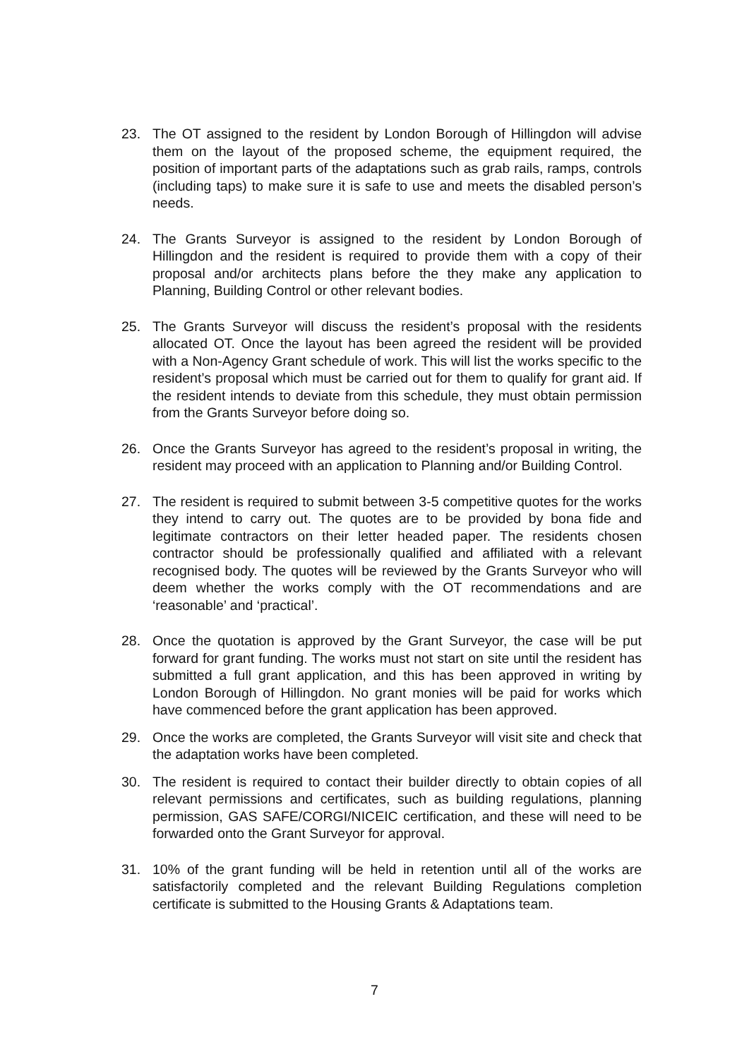23. The OT assigned to the resident by London Borough of Hillingdon will advise them on the layout of the proposed scheme, the equipment required, the position of important parts of the adaptations such as grab rails, ramps, controls (including taps) to make sure it is safe to use and meets the disabled person’s needs.
24. The Grants Surveyor is assigned to the resident by London Borough of Hillingdon and the resident is required to provide them with a copy of their proposal and/or architects plans before the they make any application to Planning, Building Control or other relevant bodies.
25. The Grants Surveyor will discuss the resident’s proposal with the residents allocated OT. Once the layout has been agreed the resident will be provided with a Non-Agency Grant schedule of work. This will list the works specific to the resident’s proposal which must be carried out for them to qualify for grant aid. If the resident intends to deviate from this schedule, they must obtain permission from the Grants Surveyor before doing so.
26. Once the Grants Surveyor has agreed to the resident’s proposal in writing, the resident may proceed with an application to Planning and/or Building Control.
27. The resident is required to submit between 3-5 competitive quotes for the works they intend to carry out. The quotes are to be provided by bona fide and legitimate contractors on their letter headed paper. The residents chosen contractor should be professionally qualified and affiliated with a relevant recognised body. The quotes will be reviewed by the Grants Surveyor who will deem whether the works comply with the OT recommendations and are ‘reasonable’ and ‘practical’.
28. Once the quotation is approved by the Grant Surveyor, the case will be put forward for grant funding. The works must not start on site until the resident has submitted a full grant application, and this has been approved in writing by London Borough of Hillingdon. No grant monies will be paid for works which have commenced before the grant application has been approved.
29. Once the works are completed, the Grants Surveyor will visit site and check that the adaptation works have been completed.
30. The resident is required to contact their builder directly to obtain copies of all relevant permissions and certificates, such as building regulations, planning permission, GAS SAFE/CORGI/NICEIC certification, and these will need to be forwarded onto the Grant Surveyor for approval.
31. 10% of the grant funding will be held in retention until all of the works are satisfactorily completed and the relevant Building Regulations completion certificate is submitted to the Housing Grants & Adaptations team.
7